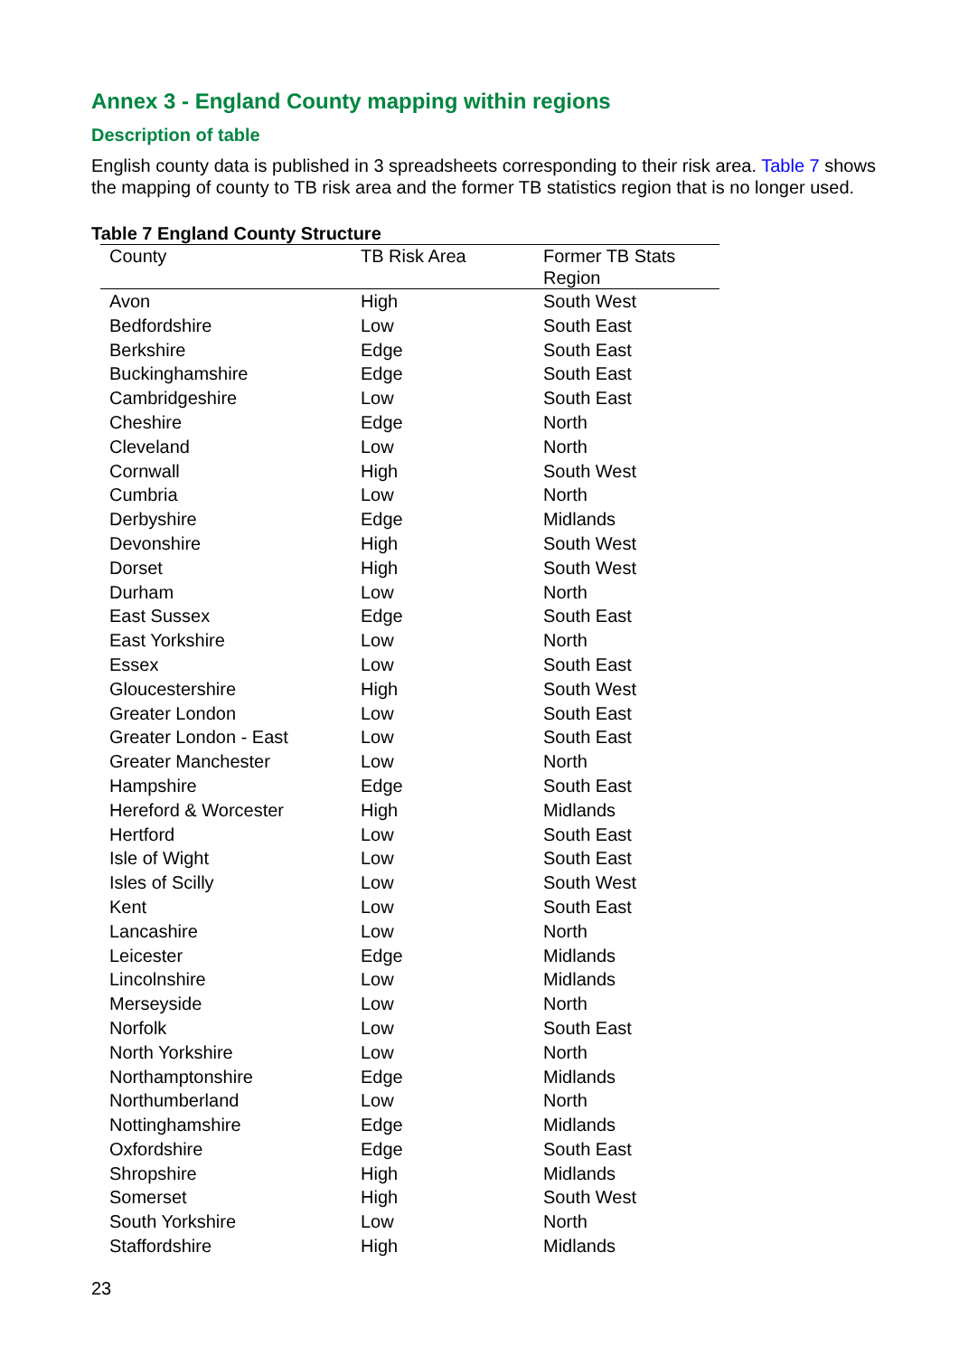Annex 3 - England County mapping within regions
Description of table
English county data is published in 3 spreadsheets corresponding to their risk area. Table 7 shows the mapping of county to TB risk area and the former TB statistics region that is no longer used.
Table 7 England County Structure
| County | TB Risk Area | Former TB Stats Region |
| --- | --- | --- |
| Avon | High | South West |
| Bedfordshire | Low | South East |
| Berkshire | Edge | South East |
| Buckinghamshire | Edge | South East |
| Cambridgeshire | Low | South East |
| Cheshire | Edge | North |
| Cleveland | Low | North |
| Cornwall | High | South West |
| Cumbria | Low | North |
| Derbyshire | Edge | Midlands |
| Devonshire | High | South West |
| Dorset | High | South West |
| Durham | Low | North |
| East Sussex | Edge | South East |
| East Yorkshire | Low | North |
| Essex | Low | South East |
| Gloucestershire | High | South West |
| Greater London | Low | South East |
| Greater London - East | Low | South East |
| Greater Manchester | Low | North |
| Hampshire | Edge | South East |
| Hereford & Worcester | High | Midlands |
| Hertford | Low | South East |
| Isle of Wight | Low | South East |
| Isles of Scilly | Low | South West |
| Kent | Low | South East |
| Lancashire | Low | North |
| Leicester | Edge | Midlands |
| Lincolnshire | Low | Midlands |
| Merseyside | Low | North |
| Norfolk | Low | South East |
| North Yorkshire | Low | North |
| Northamptonshire | Edge | Midlands |
| Northumberland | Low | North |
| Nottinghamshire | Edge | Midlands |
| Oxfordshire | Edge | South East |
| Shropshire | High | Midlands |
| Somerset | High | South West |
| South Yorkshire | Low | North |
| Staffordshire | High | Midlands |
23